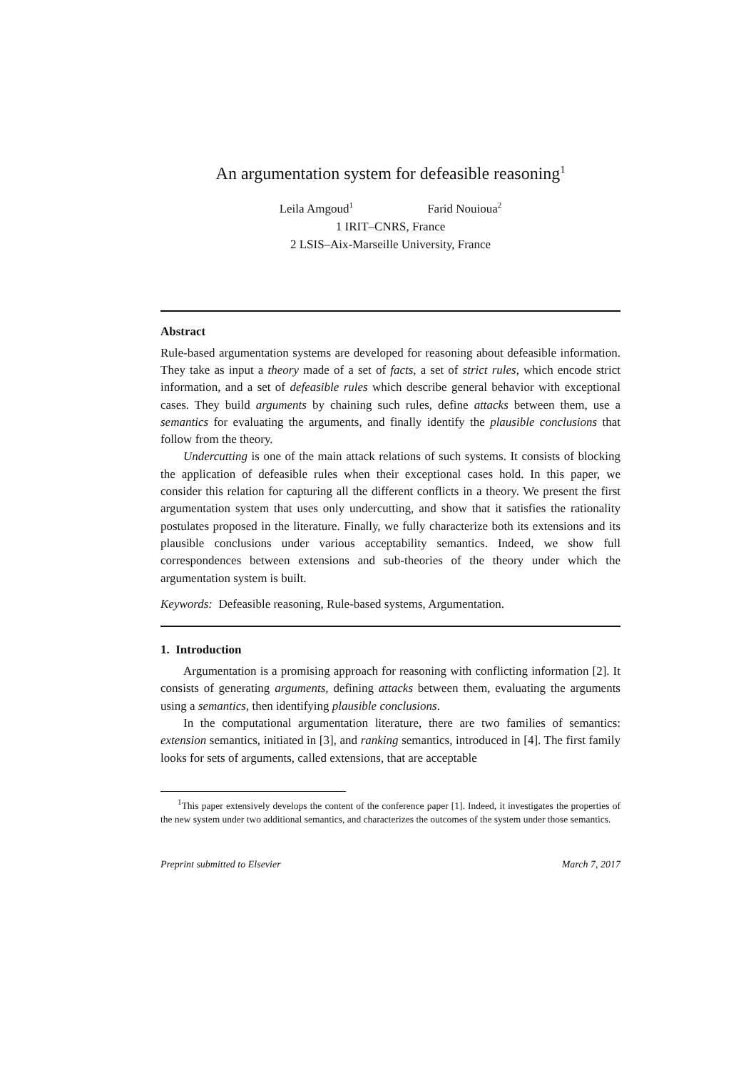An argumentation system for defeasible reasoning<sup>1</sup>
Leila Amgoud<sup>1</sup> Farid Nouioua<sup>2</sup>
1 IRIT–CNRS, France
2 LSIS–Aix-Marseille University, France
Abstract
Rule-based argumentation systems are developed for reasoning about defeasible information. They take as input a theory made of a set of facts, a set of strict rules, which encode strict information, and a set of defeasible rules which describe general behavior with exceptional cases. They build arguments by chaining such rules, define attacks between them, use a semantics for evaluating the arguments, and finally identify the plausible conclusions that follow from the theory.
Undercutting is one of the main attack relations of such systems. It consists of blocking the application of defeasible rules when their exceptional cases hold. In this paper, we consider this relation for capturing all the different conflicts in a theory. We present the first argumentation system that uses only undercutting, and show that it satisfies the rationality postulates proposed in the literature. Finally, we fully characterize both its extensions and its plausible conclusions under various acceptability semantics. Indeed, we show full correspondences between extensions and sub-theories of the theory under which the argumentation system is built.
Keywords: Defeasible reasoning, Rule-based systems, Argumentation.
1. Introduction
Argumentation is a promising approach for reasoning with conflicting information [2]. It consists of generating arguments, defining attacks between them, evaluating the arguments using a semantics, then identifying plausible conclusions.
In the computational argumentation literature, there are two families of semantics: extension semantics, initiated in [3], and ranking semantics, introduced in [4]. The first family looks for sets of arguments, called extensions, that are acceptable
<sup>1</sup> This paper extensively develops the content of the conference paper [1]. Indeed, it investigates the properties of the new system under two additional semantics, and characterizes the outcomes of the system under those semantics.
Preprint submitted to Elsevier March 7, 2017